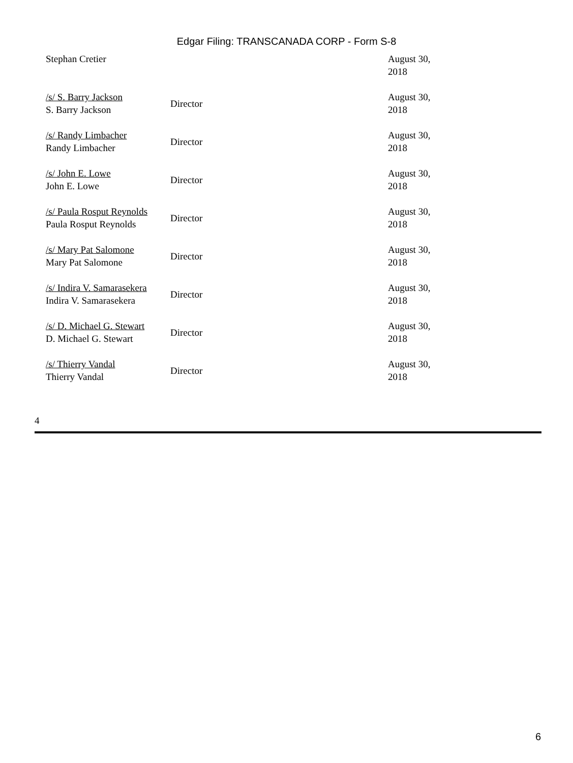Edgar Filing: TRANSCANADA CORP - Form S-8
| Stephan Cretier | | August 30, 2018 |
| /s/ S. Barry Jackson S. Barry Jackson | Director | August 30, 2018 |
| /s/ Randy Limbacher Randy Limbacher | Director | August 30, 2018 |
| /s/ John E. Lowe John E. Lowe | Director | August 30, 2018 |
| /s/ Paula Rosput Reynolds Paula Rosput Reynolds | Director | August 30, 2018 |
| /s/ Mary Pat Salomone Mary Pat Salomone | Director | August 30, 2018 |
| /s/ Indira V. Samarasekera Indira V. Samarasekera | Director | August 30, 2018 |
| /s/ D. Michael G. Stewart D. Michael G. Stewart | Director | August 30, 2018 |
| /s/ Thierry Vandal Thierry Vandal | Director | August 30, 2018 |
4
6